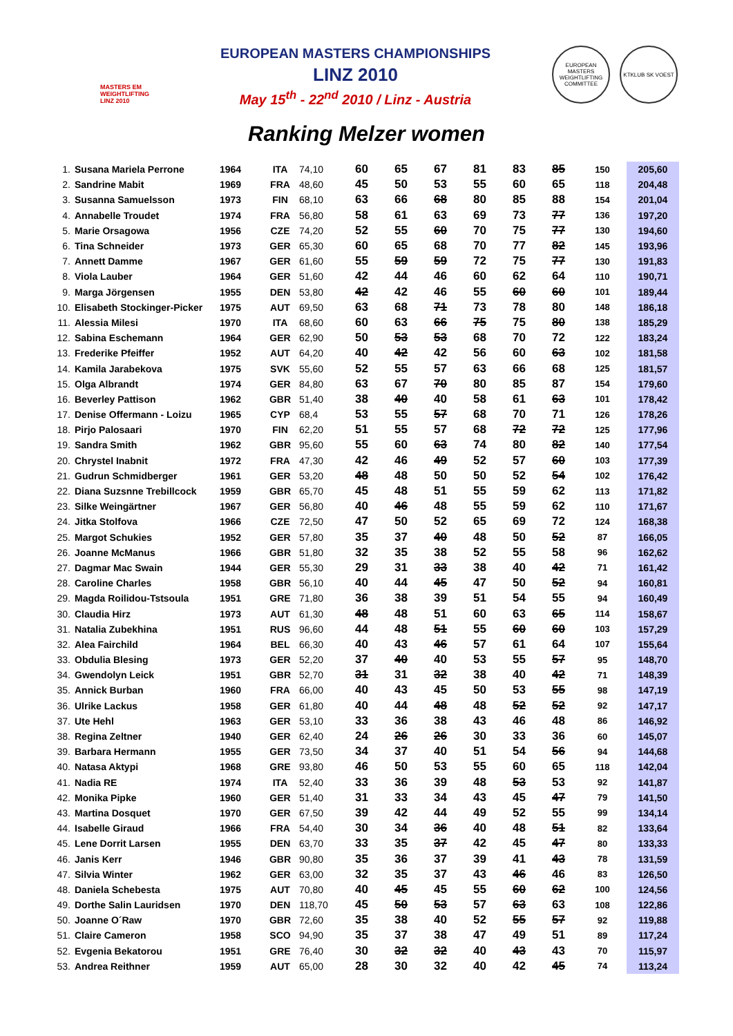MASTERS EM
WEIGHTLIFTING
LINZ 2010
EUROPEAN MASTERS CHAMPIONSHIPS
LINZ 2010
May 15<sup>th</sup> - 22<sup>nd</sup> 2010 / Linz - Austria
EUROPEAN MASTERS WEIGHTLIFTING COMMITTEE
KTKLUB SK VOEST
Ranking Melzer women
| 1. | Susana Mariela Perrone | 1964 | ITA | 74,10 | 60 | 65 | 67 | 81 | 83 | 85 | 150 | 205,60 |
| 2. | Sandrine Mabit | 1969 | FRA | 48,60 | 45 | 50 | 53 | 55 | 60 | 65 | 118 | 204,48 |
| 3. | Susanna Samuelsson | 1973 | FIN | 68,10 | 63 | 66 | 68 | 80 | 85 | 88 | 154 | 201,04 |
| 4. | Annabelle Troudet | 1974 | FRA | 56,80 | 58 | 61 | 63 | 69 | 73 | 77 | 136 | 197,20 |
| 5. | Marie Orsagowa | 1956 | CZE | 74,20 | 52 | 55 | 60 | 70 | 75 | 77 | 130 | 194,60 |
| 6. | Tina Schneider | 1973 | GER | 65,30 | 60 | 65 | 68 | 70 | 77 | 82 | 145 | 193,96 |
| 7. | Annett Damme | 1967 | GER | 61,60 | 55 | 59 | 59 | 72 | 75 | 77 | 130 | 191,83 |
| 8. | Viola Lauber | 1964 | GER | 51,60 | 42 | 44 | 46 | 60 | 62 | 64 | 110 | 190,71 |
| 9. | Marga Jörgensen | 1955 | DEN | 53,80 | 42 | 42 | 46 | 55 | 60 | 60 | 101 | 189,44 |
| 10. | Elisabeth Stockinger-Picker | 1975 | AUT | 69,50 | 63 | 68 | 71 | 73 | 78 | 80 | 148 | 186,18 |
| 11. | Alessia Milesi | 1970 | ITA | 68,60 | 60 | 63 | 66 | 75 | 75 | 80 | 138 | 185,29 |
| 12. | Sabina Eschemann | 1964 | GER | 62,90 | 50 | 53 | 53 | 68 | 70 | 72 | 122 | 183,24 |
| 13. | Frederike Pfeiffer | 1952 | AUT | 64,20 | 40 | 42 | 42 | 56 | 60 | 63 | 102 | 181,58 |
| 14. | Kamila Jarabekova | 1975 | SVK | 55,60 | 52 | 55 | 57 | 63 | 66 | 68 | 125 | 181,57 |
| 15. | Olga Albrandt | 1974 | GER | 84,80 | 63 | 67 | 70 | 80 | 85 | 87 | 154 | 179,60 |
| 16. | Beverley Pattison | 1962 | GBR | 51,40 | 38 | 40 | 40 | 58 | 61 | 63 | 101 | 178,42 |
| 17. | Denise Offermann - Loizu | 1965 | CYP | 68,4 | 53 | 55 | 57 | 68 | 70 | 71 | 126 | 178,26 |
| 18. | Pirjo Palosaari | 1970 | FIN | 62,20 | 51 | 55 | 57 | 68 | 72 | 72 | 125 | 177,96 |
| 19. | Sandra Smith | 1962 | GBR | 95,60 | 55 | 60 | 63 | 74 | 80 | 82 | 140 | 177,54 |
| 20. | Chrystel Inabnit | 1972 | FRA | 47,30 | 42 | 46 | 49 | 52 | 57 | 60 | 103 | 177,39 |
| 21. | Gudrun Schmidberger | 1961 | GER | 53,20 | 48 | 48 | 50 | 50 | 52 | 54 | 102 | 176,42 |
| 22. | Diana Suzsnne Trebillcock | 1959 | GBR | 65,70 | 45 | 48 | 51 | 55 | 59 | 62 | 113 | 171,82 |
| 23. | Silke Weingärtner | 1967 | GER | 56,80 | 40 | 46 | 48 | 55 | 59 | 62 | 110 | 171,67 |
| 24. | Jitka Stolfova | 1966 | CZE | 72,50 | 47 | 50 | 52 | 65 | 69 | 72 | 124 | 168,38 |
| 25. | Margot Schukies | 1952 | GER | 57,80 | 35 | 37 | 40 | 48 | 50 | 52 | 87 | 166,05 |
| 26. | Joanne McManus | 1966 | GBR | 51,80 | 32 | 35 | 38 | 52 | 55 | 58 | 96 | 162,62 |
| 27. | Dagmar Mac Swain | 1944 | GER | 55,30 | 29 | 31 | 33 | 38 | 40 | 42 | 71 | 161,42 |
| 28. | Caroline Charles | 1958 | GBR | 56,10 | 40 | 44 | 45 | 47 | 50 | 52 | 94 | 160,81 |
| 29. | Magda Roilidou-Tstsoula | 1951 | GRE | 71,80 | 36 | 38 | 39 | 51 | 54 | 55 | 94 | 160,49 |
| 30. | Claudia Hirz | 1973 | AUT | 61,30 | 48 | 48 | 51 | 60 | 63 | 65 | 114 | 158,67 |
| 31. | Natalia Zubekhina | 1951 | RUS | 96,60 | 44 | 48 | 51 | 55 | 60 | 60 | 103 | 157,29 |
| 32. | Alea Fairchild | 1964 | BEL | 66,30 | 40 | 43 | 46 | 57 | 61 | 64 | 107 | 155,64 |
| 33. | Obdulia Blesing | 1973 | GER | 52,20 | 37 | 40 | 40 | 53 | 55 | 57 | 95 | 148,70 |
| 34. | Gwendolyn Leick | 1951 | GBR | 52,70 | 31 | 31 | 32 | 38 | 40 | 42 | 71 | 148,39 |
| 35. | Annick Burban | 1960 | FRA | 66,00 | 40 | 43 | 45 | 50 | 53 | 55 | 98 | 147,19 |
| 36. | Ulrike Lackus | 1958 | GER | 61,80 | 40 | 44 | 48 | 48 | 52 | 52 | 92 | 147,17 |
| 37. | Ute Hehl | 1963 | GER | 53,10 | 33 | 36 | 38 | 43 | 46 | 48 | 86 | 146,92 |
| 38. | Regina Zeltner | 1940 | GER | 62,40 | 24 | 26 | 26 | 30 | 33 | 36 | 60 | 145,07 |
| 39. | Barbara Hermann | 1955 | GER | 73,50 | 34 | 37 | 40 | 51 | 54 | 56 | 94 | 144,68 |
| 40. | Natasa Aktypi | 1968 | GRE | 93,80 | 46 | 50 | 53 | 55 | 60 | 65 | 118 | 142,04 |
| 41. | Nadia RE | 1974 | ITA | 52,40 | 33 | 36 | 39 | 48 | 53 | 53 | 92 | 141,87 |
| 42. | Monika Pipke | 1960 | GER | 51,40 | 31 | 33 | 34 | 43 | 45 | 47 | 79 | 141,50 |
| 43. | Martina Dosquet | 1970 | GER | 67,50 | 39 | 42 | 44 | 49 | 52 | 55 | 99 | 134,14 |
| 44. | Isabelle Giraud | 1966 | FRA | 54,40 | 30 | 34 | 36 | 40 | 48 | 51 | 82 | 133,64 |
| 45. | Lene Dorrit Larsen | 1955 | DEN | 63,70 | 33 | 35 | 37 | 42 | 45 | 47 | 80 | 133,33 |
| 46. | Janis Kerr | 1946 | GBR | 90,80 | 35 | 36 | 37 | 39 | 41 | 43 | 78 | 131,59 |
| 47. | Silvia Winter | 1962 | GER | 63,00 | 32 | 35 | 37 | 43 | 46 | 46 | 83 | 126,50 |
| 48. | Daniela Schebesta | 1975 | AUT | 70,80 | 40 | 45 | 45 | 55 | 60 | 62 | 100 | 124,56 |
| 49. | Dorthe Salin Lauridsen | 1970 | DEN | 118,70 | 45 | 50 | 53 | 57 | 63 | 63 | 108 | 122,86 |
| 50. | Joanne O´Raw | 1970 | GBR | 72,60 | 35 | 38 | 40 | 52 | 55 | 57 | 92 | 119,88 |
| 51. | Claire Cameron | 1958 | SCO | 94,90 | 35 | 37 | 38 | 47 | 49 | 51 | 89 | 117,24 |
| 52. | Evgenia Bekatorou | 1951 | GRE | 76,40 | 30 | 32 | 32 | 40 | 43 | 43 | 70 | 115,97 |
| 53. | Andrea Reithner | 1959 | AUT | 65,00 | 28 | 30 | 32 | 40 | 42 | 45 | 74 | 113,24 |